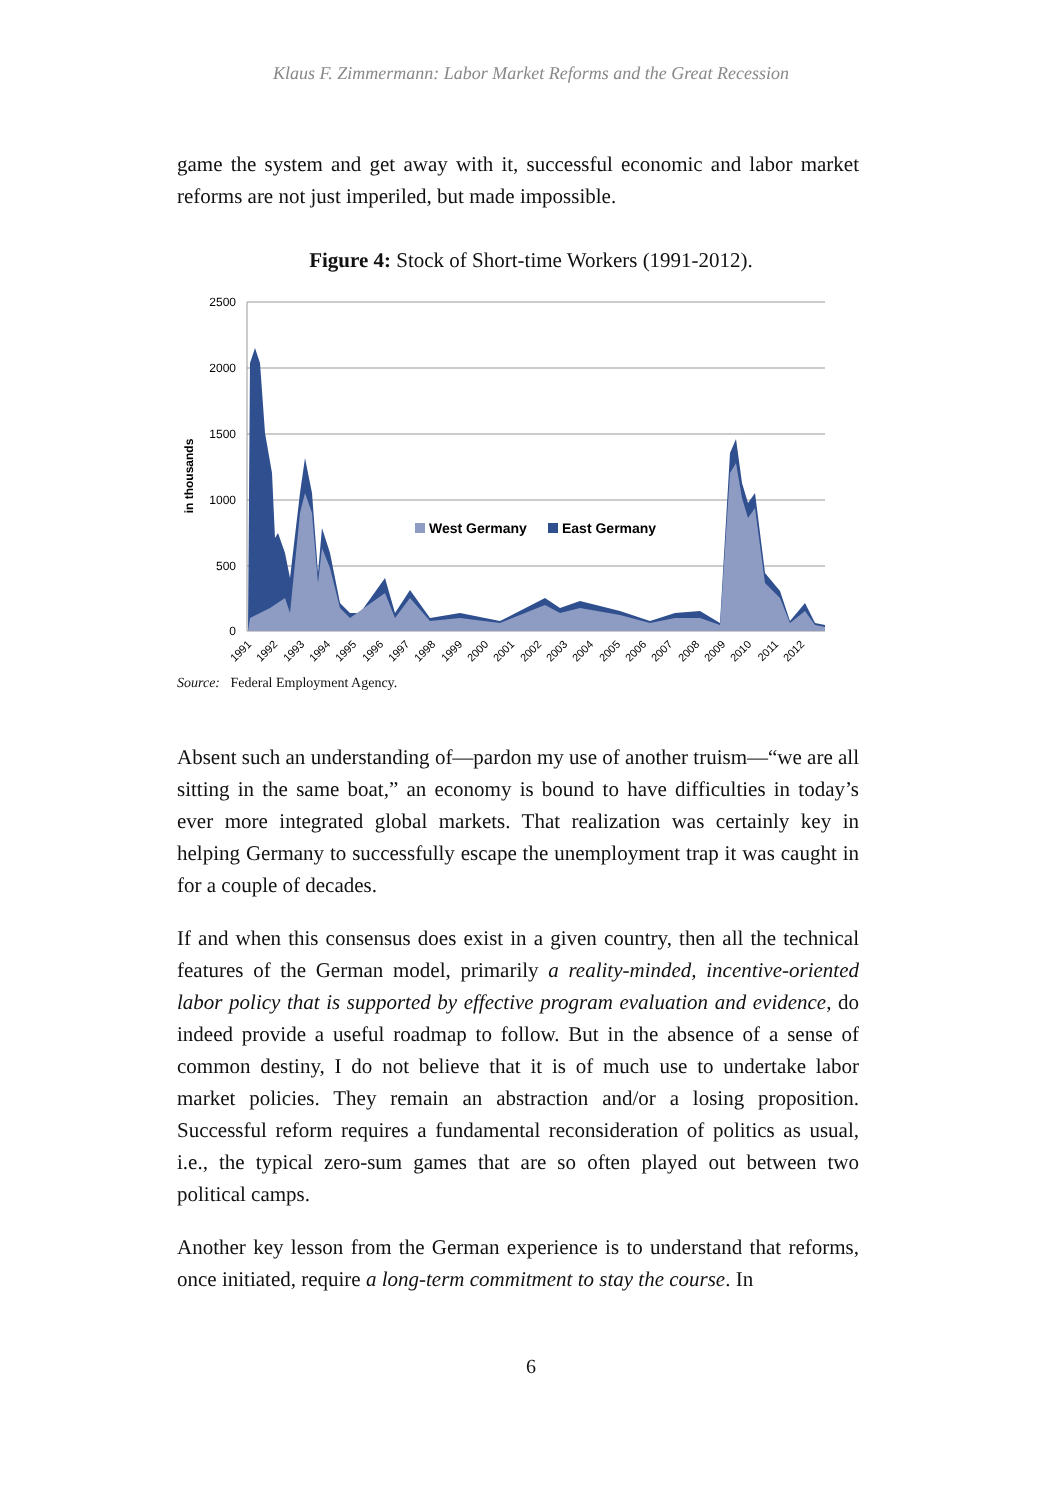Klaus F. Zimmermann: Labor Market Reforms and the Great Recession
game the system and get away with it, successful economic and labor market reforms are not just imperiled, but made impossible.
Figure 4: Stock of Short-time Workers (1991-2012).
2500
2000
1500
1000
500
0
in thousands
West Germany
East Germany
1991
1992
1993
1994
1995
1996
1997
1998
1999
2000
2001
2002
2003
2004
2005
2006
2007
2008
2009
2010
2011
2012
Source: Federal Employment Agency.
Absent such an understanding of—pardon my use of another truism—“we are all sitting in the same boat,” an economy is bound to have difficulties in today’s ever more integrated global markets. That realization was certainly key in helping Germany to successfully escape the unemployment trap it was caught in for a couple of decades.
If and when this consensus does exist in a given country, then all the technical features of the German model, primarily a reality-minded, incentive-oriented labor policy that is supported by effective program evaluation and evidence, do indeed provide a useful roadmap to follow. But in the absence of a sense of common destiny, I do not believe that it is of much use to undertake labor market policies. They remain an abstraction and/or a losing proposition. Successful reform requires a fundamental reconsideration of politics as usual, i.e., the typical zero-sum games that are so often played out between two political camps.
Another key lesson from the German experience is to understand that reforms, once initiated, require a long-term commitment to stay the course. In
6